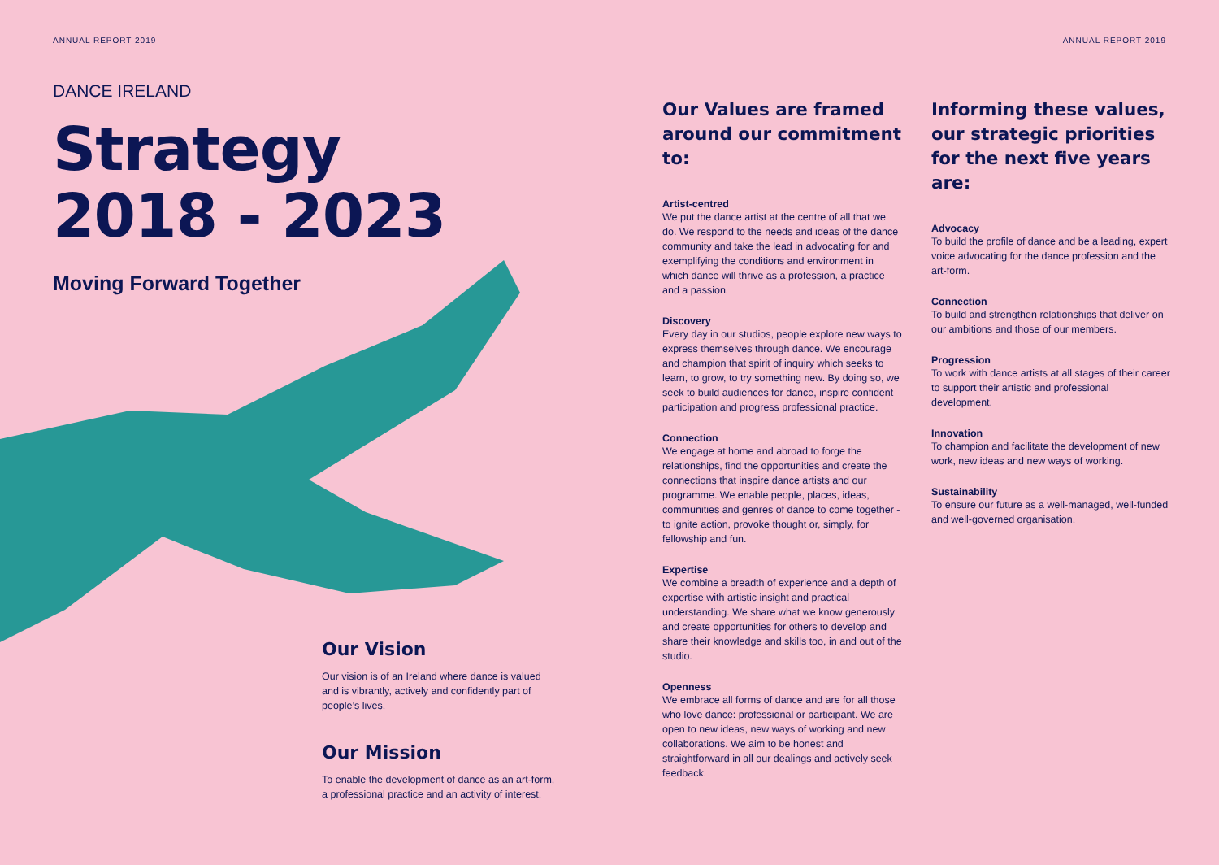ANNUAL REPORT 2019 ANNUAL REPORT 2019
DANCE IRELAND
Strategy
2018 - 2023
Moving Forward Together
Our Vision
Our vision is of an Ireland where dance is valued and is vibrantly, actively and confidently part of people’s lives.
Our Mission
To enable the development of dance as an art-form, a professional practice and an activity of interest.
Our Values are framed around our commitment to:
Artist-centred
We put the dance artist at the centre of all that we do. We respond to the needs and ideas of the dance community and take the lead in advocating for and exemplifying the conditions and environment in which dance will thrive as a profession, a practice and a passion.
Discovery
Every day in our studios, people explore new ways to express themselves through dance. We encourage and champion that spirit of inquiry which seeks to learn, to grow, to try something new. By doing so, we seek to build audiences for dance, inspire confident participation and progress professional practice.
Connection
We engage at home and abroad to forge the relationships, find the opportunities and create the connections that inspire dance artists and our programme. We enable people, places, ideas, communities and genres of dance to come together - to ignite action, provoke thought or, simply, for fellowship and fun.
Expertise
We combine a breadth of experience and a depth of expertise with artistic insight and practical understanding. We share what we know generously and create opportunities for others to develop and share their knowledge and skills too, in and out of the studio.
Openness
We embrace all forms of dance and are for all those who love dance: professional or participant. We are open to new ideas, new ways of working and new collaborations. We aim to be honest and straightforward in all our dealings and actively seek feedback.
Informing these values, our strategic priorities for the next five years are:
Advocacy
To build the profile of dance and be a leading, expert voice advocating for the dance profession and the art-form.
Connection
To build and strengthen relationships that deliver on our ambitions and those of our members.
Progression
To work with dance artists at all stages of their career to support their artistic and professional development.
Innovation
To champion and facilitate the development of new work, new ideas and new ways of working.
Sustainability
To ensure our future as a well-managed, well-funded and well-governed organisation.